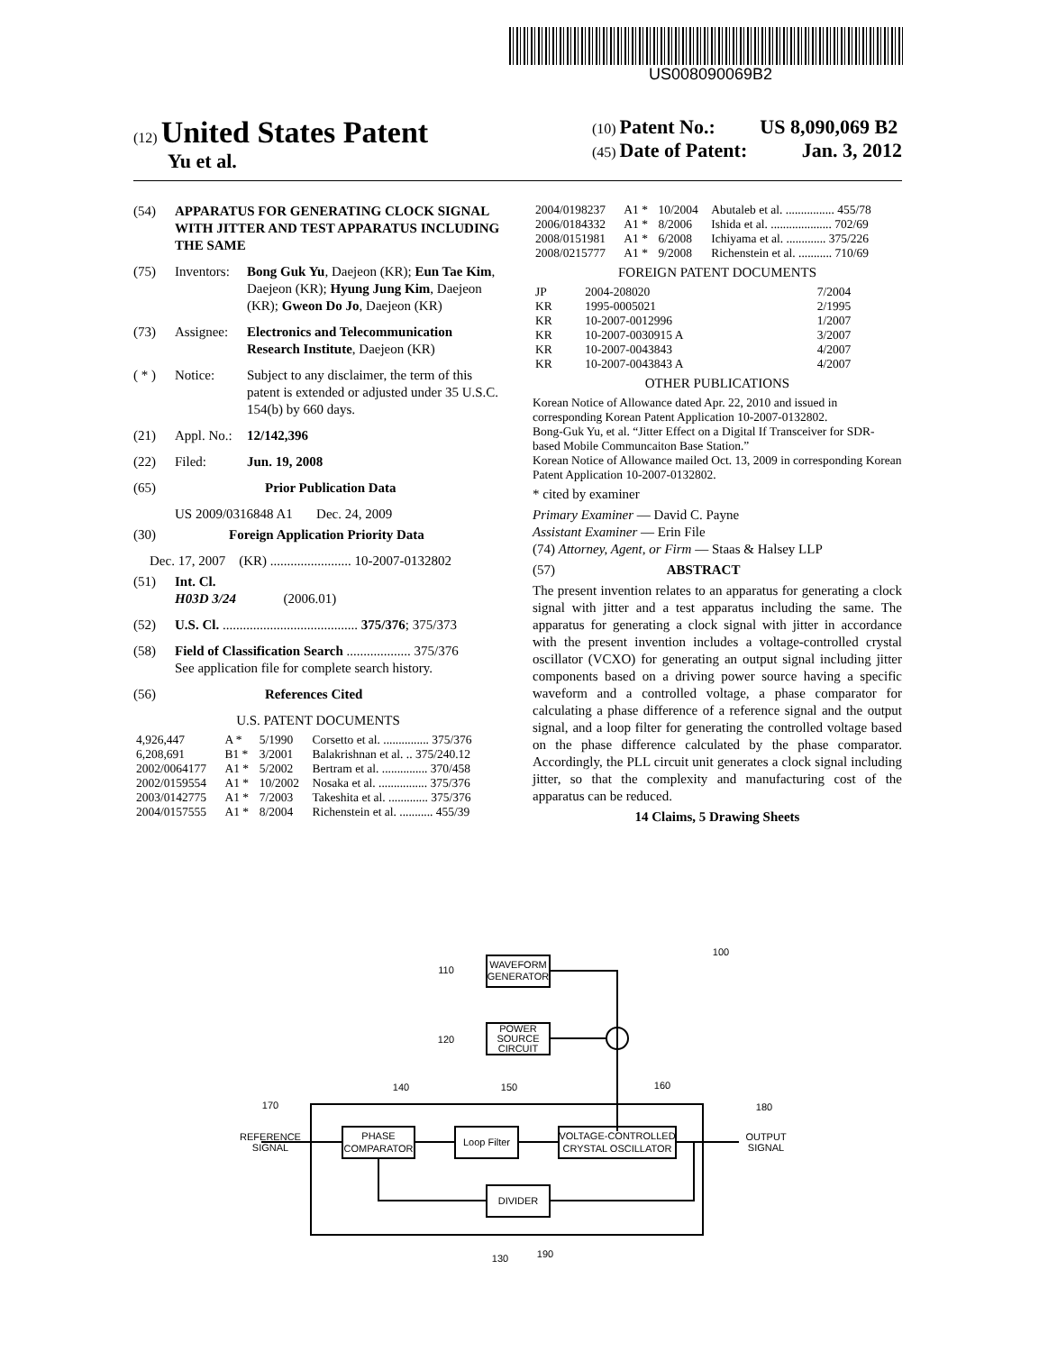US008090069B2
(12) United States Patent
Yu et al.
(10) Patent No.: US 8,090,069 B2
(45) Date of Patent: Jan. 3, 2012
(54) APPARATUS FOR GENERATING CLOCK SIGNAL WITH JITTER AND TEST APPARATUS INCLUDING THE SAME
(75) Inventors: Bong Guk Yu, Daejeon (KR); Eun Tae Kim, Daejeon (KR); Hyung Jung Kim, Daejeon (KR); Gweon Do Jo, Daejeon (KR)
(73) Assignee: Electronics and Telecommunication Research Institute, Daejeon (KR)
( * ) Notice: Subject to any disclaimer, the term of this patent is extended or adjusted under 35 U.S.C. 154(b) by 660 days.
(21) Appl. No.: 12/142,396
(22) Filed: Jun. 19, 2008
(65) Prior Publication Data
US 2009/0316848 A1 Dec. 24, 2009
(30) Foreign Application Priority Data
Dec. 17, 2007 (KR) ........................ 10-2007-0132802
(51) Int. Cl.
H03D 3/24 (2006.01)
(52) U.S. Cl. ........................................ 375/376; 375/373
(58) Field of Classification Search ................... 375/376
See application file for complete search history.
(56) References Cited
U.S. PATENT DOCUMENTS
| 4,926,447 | A * | 5/1990 | Corsetto et al. ............... 375/376 |
| 6,208,691 | B1 * | 3/2001 | Balakrishnan et al. .. 375/240.12 |
| 2002/0064177 | A1 * | 5/2002 | Bertram et al. ............... 370/458 |
| 2002/0159554 | A1 * | 10/2002 | Nosaka et al. ................ 375/376 |
| 2003/0142775 | A1 * | 7/2003 | Takeshita et al. ............. 375/376 |
| 2004/0157555 | A1 * | 8/2004 | Richenstein et al. ........... 455/39 |
| 2004/0198237 | A1 * | 10/2004 | Abutaleb et al. ................ 455/78 |
| 2006/0184332 | A1 * | 8/2006 | Ishida et al. .................... 702/69 |
| 2008/0151981 | A1 * | 6/2008 | Ichiyama et al. ............. 375/226 |
| 2008/0215777 | A1 * | 9/2008 | Richenstein et al. ........... 710/69 |
FOREIGN PATENT DOCUMENTS
| JP | 2004-208020 | 7/2004 |
| KR | 1995-0005021 | 2/1995 |
| KR | 10-2007-0012996 | 1/2007 |
| KR | 10-2007-0030915 A | 3/2007 |
| KR | 10-2007-0043843 | 4/2007 |
| KR | 10-2007-0043843 A | 4/2007 |
OTHER PUBLICATIONS
Korean Notice of Allowance dated Apr. 22, 2010 and issued in corresponding Korean Patent Application 10-2007-0132802.
Bong-Guk Yu, et al. “Jitter Effect on a Digital If Transceiver for SDR-based Mobile Communcaiton Base Station.”
Korean Notice of Allowance mailed Oct. 13, 2009 in corresponding Korean Patent Application 10-2007-0132802.
* cited by examiner
Primary Examiner — David C. Payne
Assistant Examiner — Erin File
(74) Attorney, Agent, or Firm — Staas & Halsey LLP
(57) ABSTRACT
The present invention relates to an apparatus for generating a clock signal with jitter and a test apparatus including the same. The apparatus for generating a clock signal with jitter in accordance with the present invention includes a voltage-controlled crystal oscillator (VCXO) for generating an output signal including jitter components based on a driving power source having a specific waveform and a controlled voltage, a phase comparator for calculating a phase difference of a reference signal and the output signal, and a loop filter for generating the controlled voltage based on the phase difference calculated by the phase comparator. Accordingly, the PLL circuit unit generates a clock signal including jitter, so that the complexity and manufacturing cost of the apparatus can be reduced.
14 Claims, 5 Drawing Sheets
WAVEFORM
GENERATOR
POWER
SOURCE
CIRCUIT
PHASE
COMPARATOR
Loop Filter
VOLTAGE-CONTROLLED
CRYSTAL OSCILLATOR
DIVIDER
110
120
140
150
160
170
180
100
REFERENCE
SIGNAL
OUTPUT
SIGNAL
130
190